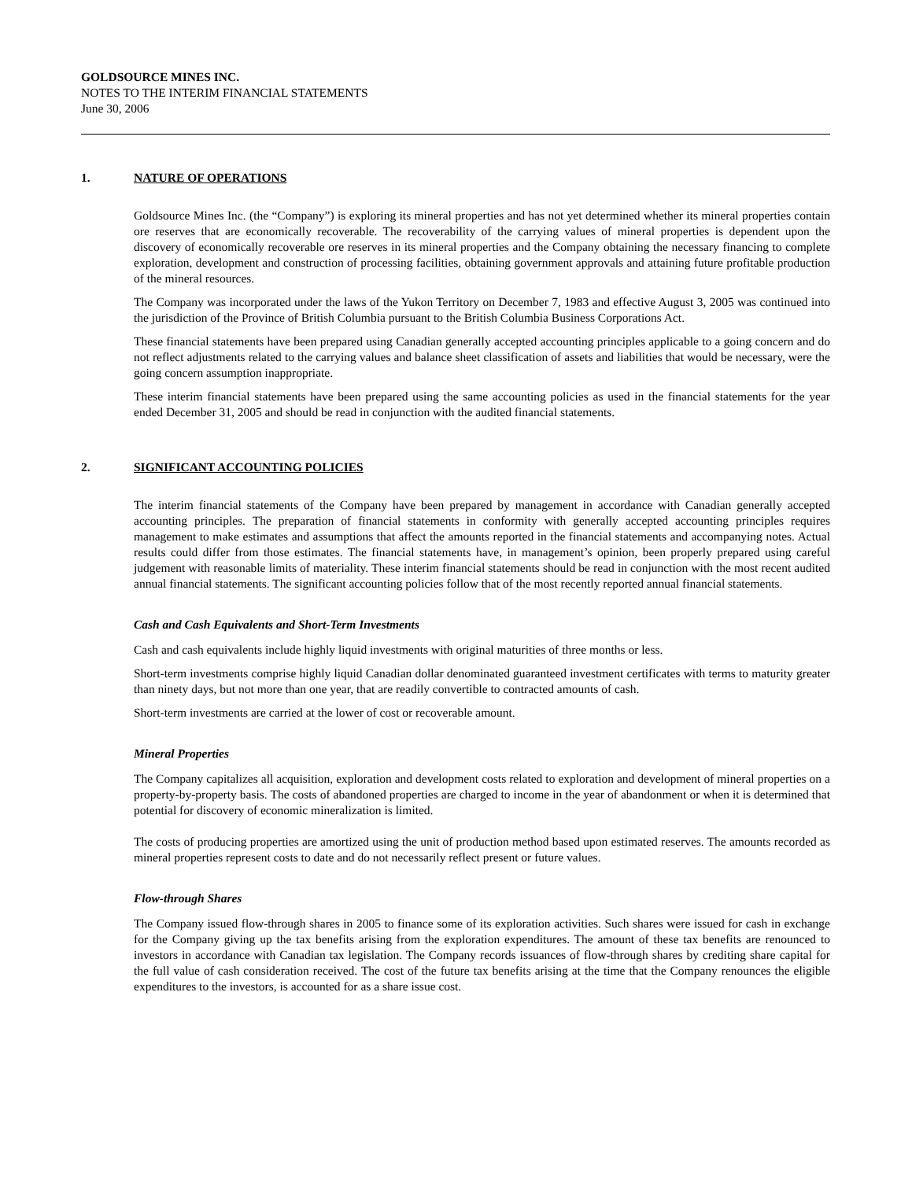GOLDSOURCE MINES INC.
NOTES TO THE INTERIM FINANCIAL STATEMENTS
June 30, 2006
1. NATURE OF OPERATIONS
Goldsource Mines Inc. (the “Company”) is exploring its mineral properties and has not yet determined whether its mineral properties contain ore reserves that are economically recoverable. The recoverability of the carrying values of mineral properties is dependent upon the discovery of economically recoverable ore reserves in its mineral properties and the Company obtaining the necessary financing to complete exploration, development and construction of processing facilities, obtaining government approvals and attaining future profitable production of the mineral resources.
The Company was incorporated under the laws of the Yukon Territory on December 7, 1983 and effective August 3, 2005 was continued into the jurisdiction of the Province of British Columbia pursuant to the British Columbia Business Corporations Act.
These financial statements have been prepared using Canadian generally accepted accounting principles applicable to a going concern and do not reflect adjustments related to the carrying values and balance sheet classification of assets and liabilities that would be necessary, were the going concern assumption inappropriate.
These interim financial statements have been prepared using the same accounting policies as used in the financial statements for the year ended December 31, 2005 and should be read in conjunction with the audited financial statements.
2. SIGNIFICANT ACCOUNTING POLICIES
The interim financial statements of the Company have been prepared by management in accordance with Canadian generally accepted accounting principles. The preparation of financial statements in conformity with generally accepted accounting principles requires management to make estimates and assumptions that affect the amounts reported in the financial statements and accompanying notes. Actual results could differ from those estimates. The financial statements have, in management’s opinion, been properly prepared using careful judgement with reasonable limits of materiality. These interim financial statements should be read in conjunction with the most recent audited annual financial statements. The significant accounting policies follow that of the most recently reported annual financial statements.
Cash and Cash Equivalents and Short-Term Investments
Cash and cash equivalents include highly liquid investments with original maturities of three months or less.
Short-term investments comprise highly liquid Canadian dollar denominated guaranteed investment certificates with terms to maturity greater than ninety days, but not more than one year, that are readily convertible to contracted amounts of cash.
Short-term investments are carried at the lower of cost or recoverable amount.
Mineral Properties
The Company capitalizes all acquisition, exploration and development costs related to exploration and development of mineral properties on a property-by-property basis. The costs of abandoned properties are charged to income in the year of abandonment or when it is determined that potential for discovery of economic mineralization is limited.
The costs of producing properties are amortized using the unit of production method based upon estimated reserves. The amounts recorded as mineral properties represent costs to date and do not necessarily reflect present or future values.
Flow-through Shares
The Company issued flow-through shares in 2005 to finance some of its exploration activities. Such shares were issued for cash in exchange for the Company giving up the tax benefits arising from the exploration expenditures. The amount of these tax benefits are renounced to investors in accordance with Canadian tax legislation. The Company records issuances of flow-through shares by crediting share capital for the full value of cash consideration received. The cost of the future tax benefits arising at the time that the Company renounces the eligible expenditures to the investors, is accounted for as a share issue cost.